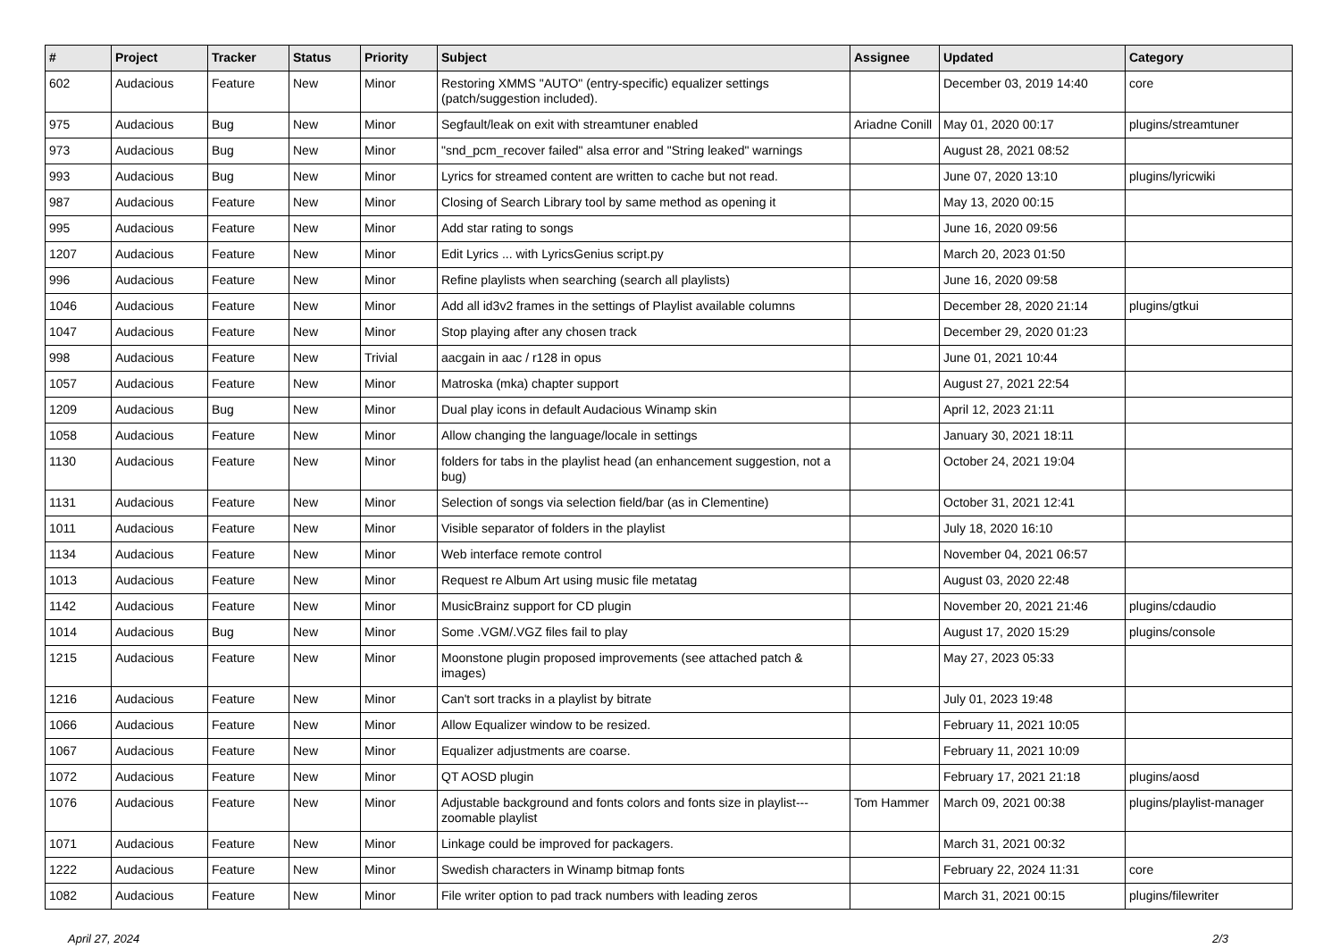| # | Project | Tracker | Status | Priority | Subject | Assignee | Updated | Category |
| --- | --- | --- | --- | --- | --- | --- | --- | --- |
| 602 | Audacious | Feature | New | Minor | Restoring XMMS "AUTO" (entry-specific) equalizer settings (patch/suggestion included). | | December 03, 2019 14:40 | core |
| 975 | Audacious | Bug | New | Minor | Segfault/leak on exit with streamtuner enabled | Ariadne Conill | May 01, 2020 00:17 | plugins/streamtuner |
| 973 | Audacious | Bug | New | Minor | "snd_pcm_recover failed" alsa error and "String leaked" warnings | | August 28, 2021 08:52 | |
| 993 | Audacious | Bug | New | Minor | Lyrics for streamed content are written to cache but not read. | | June 07, 2020 13:10 | plugins/lyricwiki |
| 987 | Audacious | Feature | New | Minor | Closing of Search Library tool by same method as opening it | | May 13, 2020 00:15 | |
| 995 | Audacious | Feature | New | Minor | Add star rating to songs | | June 16, 2020 09:56 | |
| 1207 | Audacious | Feature | New | Minor | Edit Lyrics ... with LyricsGenius script.py | | March 20, 2023 01:50 | |
| 996 | Audacious | Feature | New | Minor | Refine playlists when searching (search all playlists) | | June 16, 2020 09:58 | |
| 1046 | Audacious | Feature | New | Minor | Add all id3v2 frames in the settings of Playlist available columns | | December 28, 2020 21:14 | plugins/gtkui |
| 1047 | Audacious | Feature | New | Minor | Stop playing after any chosen track | | December 29, 2020 01:23 | |
| 998 | Audacious | Feature | New | Trivial | aacgain in aac / r128 in opus | | June 01, 2021 10:44 | |
| 1057 | Audacious | Feature | New | Minor | Matroska (mka) chapter support | | August 27, 2021 22:54 | |
| 1209 | Audacious | Bug | New | Minor | Dual play icons in default Audacious Winamp skin | | April 12, 2023 21:11 | |
| 1058 | Audacious | Feature | New | Minor | Allow changing the language/locale in settings | | January 30, 2021 18:11 | |
| 1130 | Audacious | Feature | New | Minor | folders for tabs in the playlist head (an enhancement suggestion, not a bug) | | October 24, 2021 19:04 | |
| 1131 | Audacious | Feature | New | Minor | Selection of songs via selection field/bar (as in Clementine) | | October 31, 2021 12:41 | |
| 1011 | Audacious | Feature | New | Minor | Visible separator of folders in the playlist | | July 18, 2020 16:10 | |
| 1134 | Audacious | Feature | New | Minor | Web interface remote control | | November 04, 2021 06:57 | |
| 1013 | Audacious | Feature | New | Minor | Request re Album Art using music file metatag | | August 03, 2020 22:48 | |
| 1142 | Audacious | Feature | New | Minor | MusicBrainz support for CD plugin | | November 20, 2021 21:46 | plugins/cdaudio |
| 1014 | Audacious | Bug | New | Minor | Some .VGM/.VGZ files fail to play | | August 17, 2020 15:29 | plugins/console |
| 1215 | Audacious | Feature | New | Minor | Moonstone plugin proposed improvements (see attached patch & images) | | May 27, 2023 05:33 | |
| 1216 | Audacious | Feature | New | Minor | Can't sort tracks in a playlist by bitrate | | July 01, 2023 19:48 | |
| 1066 | Audacious | Feature | New | Minor | Allow Equalizer window to be resized. | | February 11, 2021 10:05 | |
| 1067 | Audacious | Feature | New | Minor | Equalizer adjustments are coarse. | | February 11, 2021 10:09 | |
| 1072 | Audacious | Feature | New | Minor | QT AOSD plugin | | February 17, 2021 21:18 | plugins/aosd |
| 1076 | Audacious | Feature | New | Minor | Adjustable background and fonts colors and fonts size in playlist---zoomable playlist | Tom Hammer | March 09, 2021 00:38 | plugins/playlist-manager |
| 1071 | Audacious | Feature | New | Minor | Linkage could be improved for packagers. | | March 31, 2021 00:32 | |
| 1222 | Audacious | Feature | New | Minor | Swedish characters in Winamp bitmap fonts | | February 22, 2024 11:31 | core |
| 1082 | Audacious | Feature | New | Minor | File writer option to pad track numbers with leading zeros | | March 31, 2021 00:15 | plugins/filewriter |
April 27, 2024 2/3